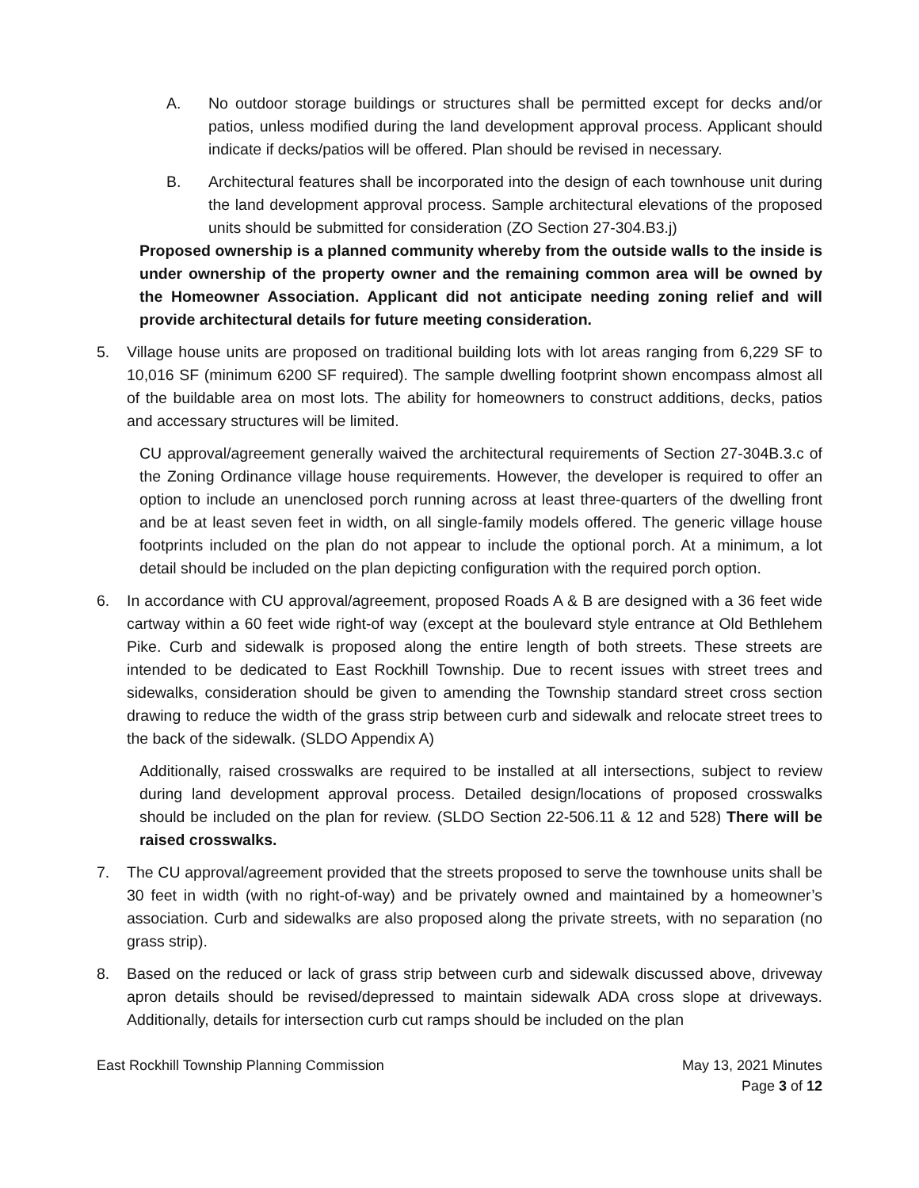A. No outdoor storage buildings or structures shall be permitted except for decks and/or patios, unless modified during the land development approval process. Applicant should indicate if decks/patios will be offered. Plan should be revised in necessary.
B. Architectural features shall be incorporated into the design of each townhouse unit during the land development approval process. Sample architectural elevations of the proposed units should be submitted for consideration (ZO Section 27-304.B3.j)
Proposed ownership is a planned community whereby from the outside walls to the inside is under ownership of the property owner and the remaining common area will be owned by the Homeowner Association. Applicant did not anticipate needing zoning relief and will provide architectural details for future meeting consideration.
5. Village house units are proposed on traditional building lots with lot areas ranging from 6,229 SF to 10,016 SF (minimum 6200 SF required). The sample dwelling footprint shown encompass almost all of the buildable area on most lots. The ability for homeowners to construct additions, decks, patios and accessary structures will be limited.
CU approval/agreement generally waived the architectural requirements of Section 27-304B.3.c of the Zoning Ordinance village house requirements. However, the developer is required to offer an option to include an unenclosed porch running across at least three-quarters of the dwelling front and be at least seven feet in width, on all single-family models offered. The generic village house footprints included on the plan do not appear to include the optional porch. At a minimum, a lot detail should be included on the plan depicting configuration with the required porch option.
6. In accordance with CU approval/agreement, proposed Roads A & B are designed with a 36 feet wide cartway within a 60 feet wide right-of way (except at the boulevard style entrance at Old Bethlehem Pike. Curb and sidewalk is proposed along the entire length of both streets. These streets are intended to be dedicated to East Rockhill Township. Due to recent issues with street trees and sidewalks, consideration should be given to amending the Township standard street cross section drawing to reduce the width of the grass strip between curb and sidewalk and relocate street trees to the back of the sidewalk. (SLDO Appendix A)
Additionally, raised crosswalks are required to be installed at all intersections, subject to review during land development approval process. Detailed design/locations of proposed crosswalks should be included on the plan for review. (SLDO Section 22-506.11 & 12 and 528) There will be raised crosswalks.
7. The CU approval/agreement provided that the streets proposed to serve the townhouse units shall be 30 feet in width (with no right-of-way) and be privately owned and maintained by a homeowner’s association. Curb and sidewalks are also proposed along the private streets, with no separation (no grass strip).
8. Based on the reduced or lack of grass strip between curb and sidewalk discussed above, driveway apron details should be revised/depressed to maintain sidewalk ADA cross slope at driveways. Additionally, details for intersection curb cut ramps should be included on the plan
East Rockhill Township Planning Commission
May 13, 2021 Minutes
Page 3 of 12